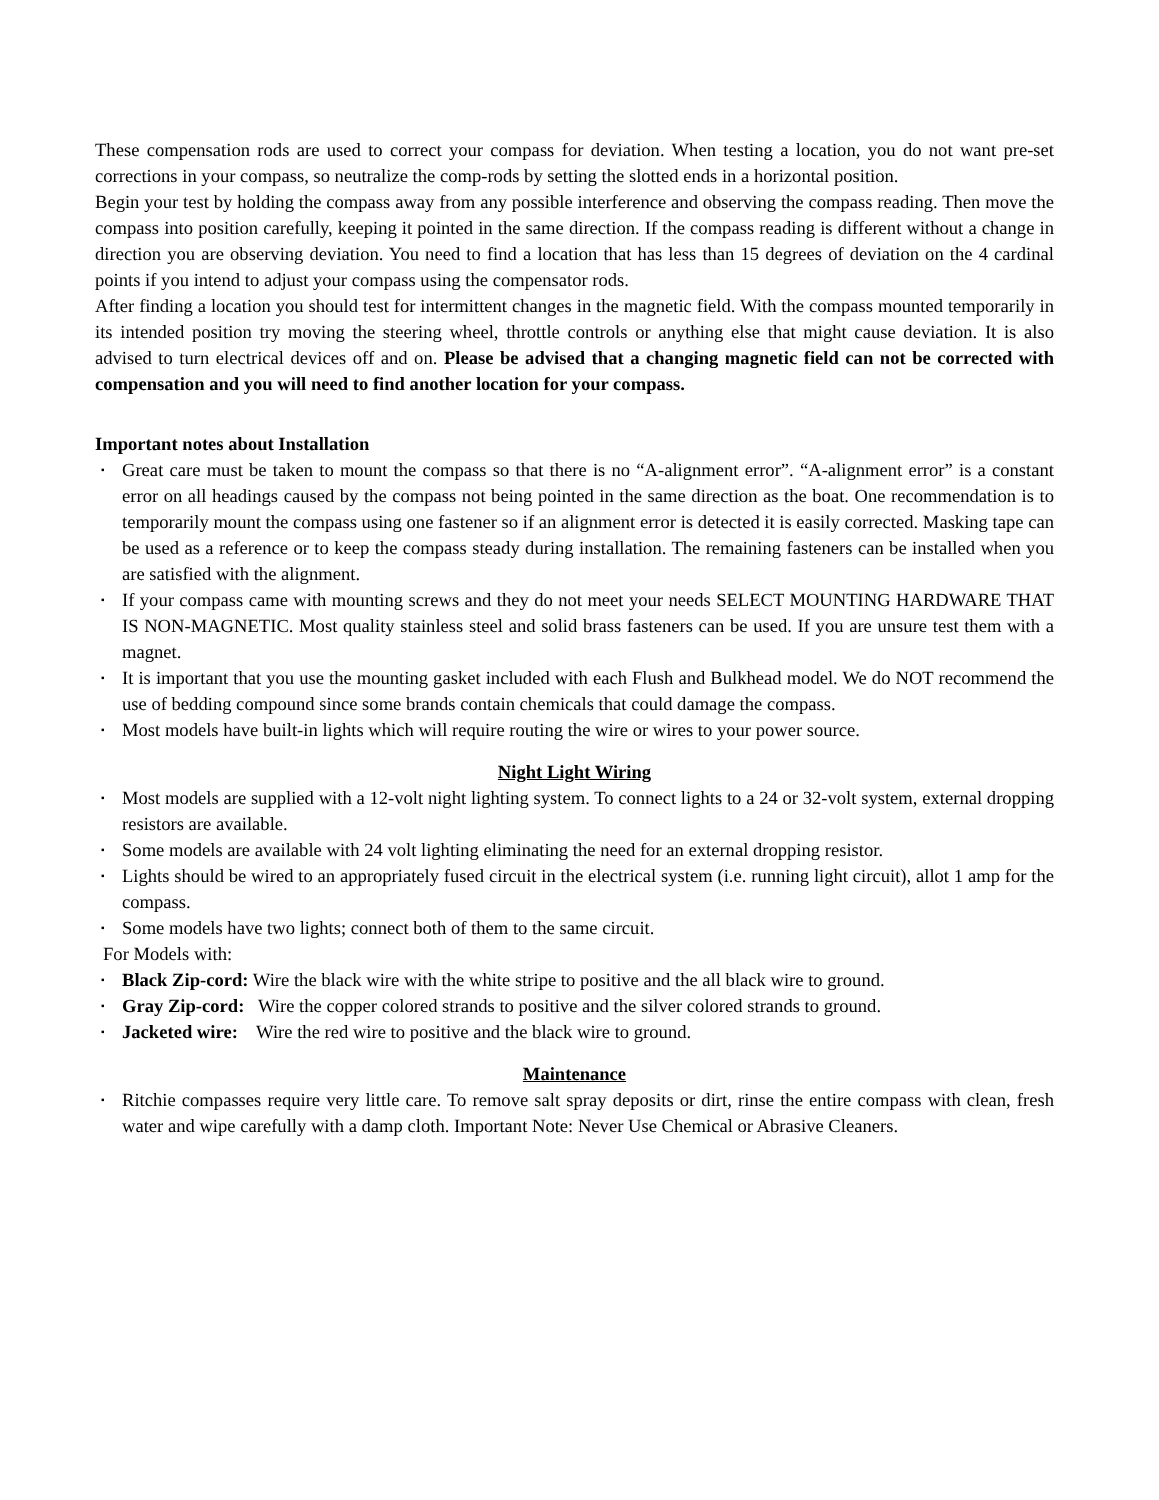These compensation rods are used to correct your compass for deviation. When testing a location, you do not want pre-set corrections in your compass, so neutralize the comp-rods by setting the slotted ends in a horizontal position.
Begin your test by holding the compass away from any possible interference and observing the compass reading. Then move the compass into position carefully, keeping it pointed in the same direction. If the compass reading is different without a change in direction you are observing deviation. You need to find a location that has less than 15 degrees of deviation on the 4 cardinal points if you intend to adjust your compass using the compensator rods.
After finding a location you should test for intermittent changes in the magnetic field. With the compass mounted temporarily in its intended position try moving the steering wheel, throttle controls or anything else that might cause deviation. It is also advised to turn electrical devices off and on. Please be advised that a changing magnetic field can not be corrected with compensation and you will need to find another location for your compass.
Important notes about Installation
▪ Great care must be taken to mount the compass so that there is no “A-alignment error”. “A-alignment error” is a constant error on all headings caused by the compass not being pointed in the same direction as the boat. One recommendation is to temporarily mount the compass using one fastener so if an alignment error is detected it is easily corrected. Masking tape can be used as a reference or to keep the compass steady during installation. The remaining fasteners can be installed when you are satisfied with the alignment.
▪ If your compass came with mounting screws and they do not meet your needs SELECT MOUNTING HARDWARE THAT IS NON-MAGNETIC. Most quality stainless steel and solid brass fasteners can be used. If you are unsure test them with a magnet.
▪ It is important that you use the mounting gasket included with each Flush and Bulkhead model. We do NOT recommend the use of bedding compound since some brands contain chemicals that could damage the compass.
▪ Most models have built-in lights which will require routing the wire or wires to your power source.
Night Light Wiring
▪ Most models are supplied with a 12-volt night lighting system. To connect lights to a 24 or 32-volt system, external dropping resistors are available.
▪ Some models are available with 24 volt lighting eliminating the need for an external dropping resistor.
▪ Lights should be wired to an appropriately fused circuit in the electrical system (i.e. running light circuit), allot 1 amp for the compass.
▪ Some models have two lights; connect both of them to the same circuit.
For Models with:
▪ Black Zip-cord: Wire the black wire with the white stripe to positive and the all black wire to ground.
▪ Gray Zip-cord: Wire the copper colored strands to positive and the silver colored strands to ground.
▪ Jacketed wire: Wire the red wire to positive and the black wire to ground.
Maintenance
▪ Ritchie compasses require very little care. To remove salt spray deposits or dirt, rinse the entire compass with clean, fresh water and wipe carefully with a damp cloth. Important Note: Never Use Chemical or Abrasive Cleaners.